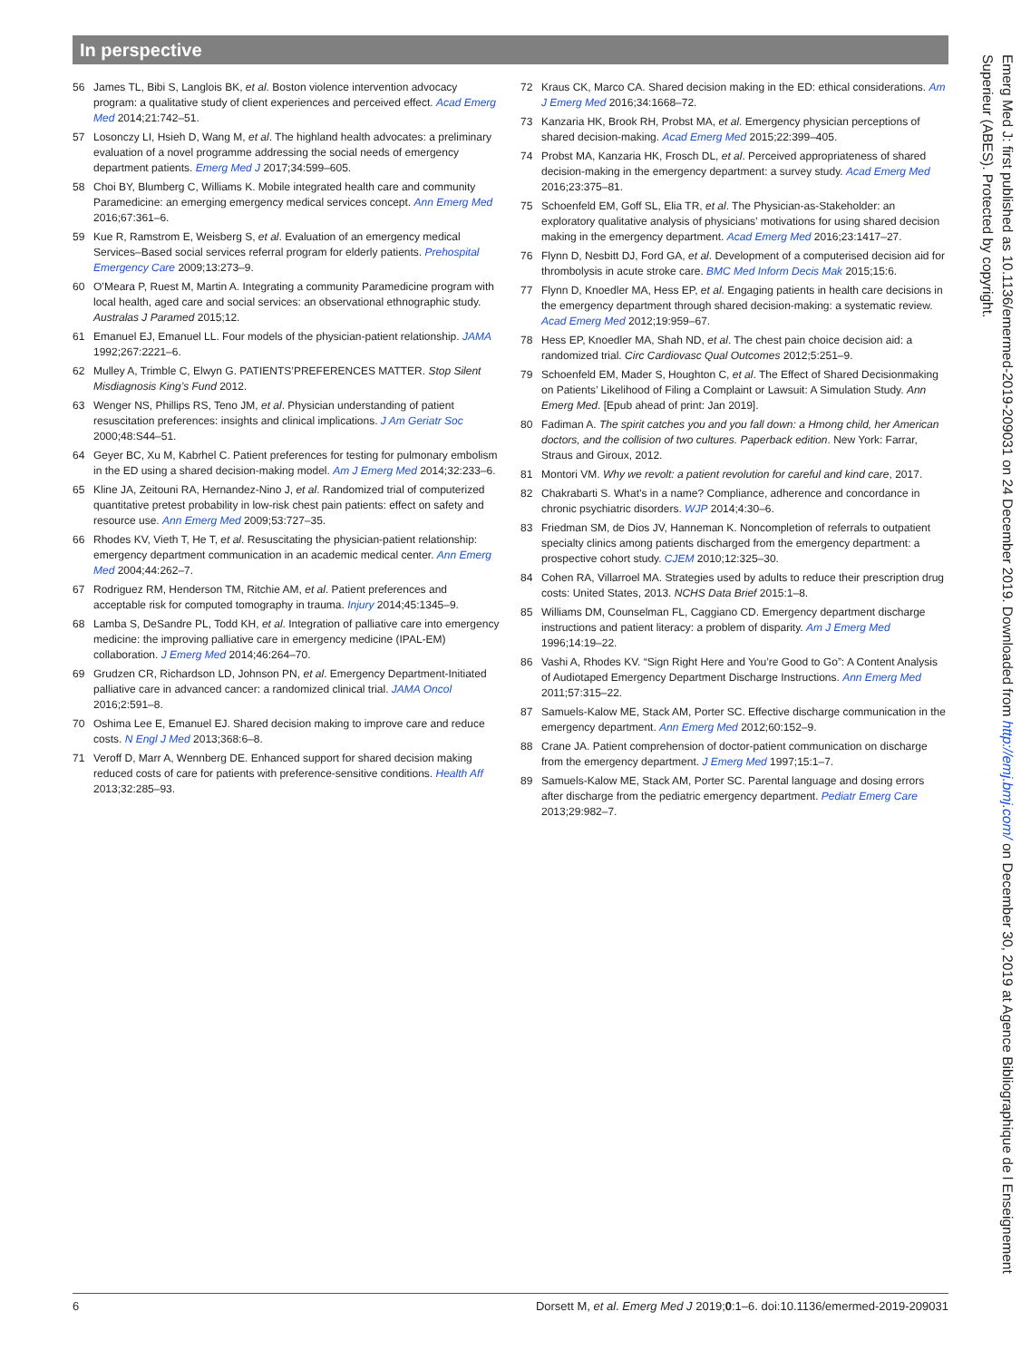In perspective
56 James TL, Bibi S, Langlois BK, et al. Boston violence intervention advocacy program: a qualitative study of client experiences and perceived effect. Acad Emerg Med 2014;21:742–51.
57 Losonczy LI, Hsieh D, Wang M, et al. The highland health advocates: a preliminary evaluation of a novel programme addressing the social needs of emergency department patients. Emerg Med J 2017;34:599–605.
58 Choi BY, Blumberg C, Williams K. Mobile integrated health care and community Paramedicine: an emerging emergency medical services concept. Ann Emerg Med 2016;67:361–6.
59 Kue R, Ramstrom E, Weisberg S, et al. Evaluation of an emergency medical Services–Based social services referral program for elderly patients. Prehospital Emergency Care 2009;13:273–9.
60 O’Meara P, Ruest M, Martin A. Integrating a community Paramedicine program with local health, aged care and social services: an observational ethnographic study. Australas J Paramed 2015;12.
61 Emanuel EJ, Emanuel LL. Four models of the physician-patient relationship. JAMA 1992;267:2221–6.
62 Mulley A, Trimble C, Elwyn G. PATIENTS’PREFERENCES MATTER. Stop Silent Misdiagnosis King’s Fund 2012.
63 Wenger NS, Phillips RS, Teno JM, et al. Physician understanding of patient resuscitation preferences: insights and clinical implications. J Am Geriatr Soc 2000;48:S44–51.
64 Geyer BC, Xu M, Kabrhel C. Patient preferences for testing for pulmonary embolism in the ED using a shared decision-making model. Am J Emerg Med 2014;32:233–6.
65 Kline JA, Zeitouni RA, Hernandez-Nino J, et al. Randomized trial of computerized quantitative pretest probability in low-risk chest pain patients: effect on safety and resource use. Ann Emerg Med 2009;53:727–35.
66 Rhodes KV, Vieth T, He T, et al. Resuscitating the physician-patient relationship: emergency department communication in an academic medical center. Ann Emerg Med 2004;44:262–7.
67 Rodriguez RM, Henderson TM, Ritchie AM, et al. Patient preferences and acceptable risk for computed tomography in trauma. Injury 2014;45:1345–9.
68 Lamba S, DeSandre PL, Todd KH, et al. Integration of palliative care into emergency medicine: the improving palliative care in emergency medicine (IPAL-EM) collaboration. J Emerg Med 2014;46:264–70.
69 Grudzen CR, Richardson LD, Johnson PN, et al. Emergency Department-Initiated palliative care in advanced cancer: a randomized clinical trial. JAMA Oncol 2016;2:591–8.
70 Oshima Lee E, Emanuel EJ. Shared decision making to improve care and reduce costs. N Engl J Med 2013;368:6–8.
71 Veroff D, Marr A, Wennberg DE. Enhanced support for shared decision making reduced costs of care for patients with preference-sensitive conditions. Health Aff 2013;32:285–93.
72 Kraus CK, Marco CA. Shared decision making in the ED: ethical considerations. Am J Emerg Med 2016;34:1668–72.
73 Kanzaria HK, Brook RH, Probst MA, et al. Emergency physician perceptions of shared decision-making. Acad Emerg Med 2015;22:399–405.
74 Probst MA, Kanzaria HK, Frosch DL, et al. Perceived appropriateness of shared decision-making in the emergency department: a survey study. Acad Emerg Med 2016;23:375–81.
75 Schoenfeld EM, Goff SL, Elia TR, et al. The Physician-as-Stakeholder: an exploratory qualitative analysis of physicians’ motivations for using shared decision making in the emergency department. Acad Emerg Med 2016;23:1417–27.
76 Flynn D, Nesbitt DJ, Ford GA, et al. Development of a computerised decision aid for thrombolysis in acute stroke care. BMC Med Inform Decis Mak 2015;15:6.
77 Flynn D, Knoedler MA, Hess EP, et al. Engaging patients in health care decisions in the emergency department through shared decision-making: a systematic review. Acad Emerg Med 2012;19:959–67.
78 Hess EP, Knoedler MA, Shah ND, et al. The chest pain choice decision aid: a randomized trial. Circ Cardiovasc Qual Outcomes 2012;5:251–9.
79 Schoenfeld EM, Mader S, Houghton C, et al. The Effect of Shared Decisionmaking on Patients’ Likelihood of Filing a Complaint or Lawsuit: A Simulation Study. Ann Emerg Med. [Epub ahead of print: Jan 2019].
80 Fadiman A. The spirit catches you and you fall down: a Hmong child, her American doctors, and the collision of two cultures. Paperback edition. New York: Farrar, Straus and Giroux, 2012.
81 Montori VM. Why we revolt: a patient revolution for careful and kind care, 2017.
82 Chakrabarti S. What’s in a name? Compliance, adherence and concordance in chronic psychiatric disorders. WJP 2014;4:30–6.
83 Friedman SM, de Dios JV, Hanneman K. Noncompletion of referrals to outpatient specialty clinics among patients discharged from the emergency department: a prospective cohort study. CJEM 2010;12:325–30.
84 Cohen RA, Villarroel MA. Strategies used by adults to reduce their prescription drug costs: United States, 2013. NCHS Data Brief 2015:1–8.
85 Williams DM, Counselman FL, Caggiano CD. Emergency department discharge instructions and patient literacy: a problem of disparity. Am J Emerg Med 1996;14:19–22.
86 Vashi A, Rhodes KV. “Sign Right Here and You’re Good to Go”: A Content Analysis of Audiotaped Emergency Department Discharge Instructions. Ann Emerg Med 2011;57:315–22.
87 Samuels-Kalow ME, Stack AM, Porter SC. Effective discharge communication in the emergency department. Ann Emerg Med 2012;60:152–9.
88 Crane JA. Patient comprehension of doctor-patient communication on discharge from the emergency department. J Emerg Med 1997;15:1–7.
89 Samuels-Kalow ME, Stack AM, Porter SC. Parental language and dosing errors after discharge from the pediatric emergency department. Pediatr Emerg Care 2013;29:982–7.
Emerg Med J: first published as 10.1136/emermed-2019-209031 on 24 December 2019. Downloaded from http://emj.bmj.com/ on December 30, 2019 at Agence Bibliographique de l Enseignement Superieur (ABES). Protected by copyright.
6 Dorsett M, et al. Emerg Med J 2019;0:1–6. doi:10.1136/emermed-2019-209031